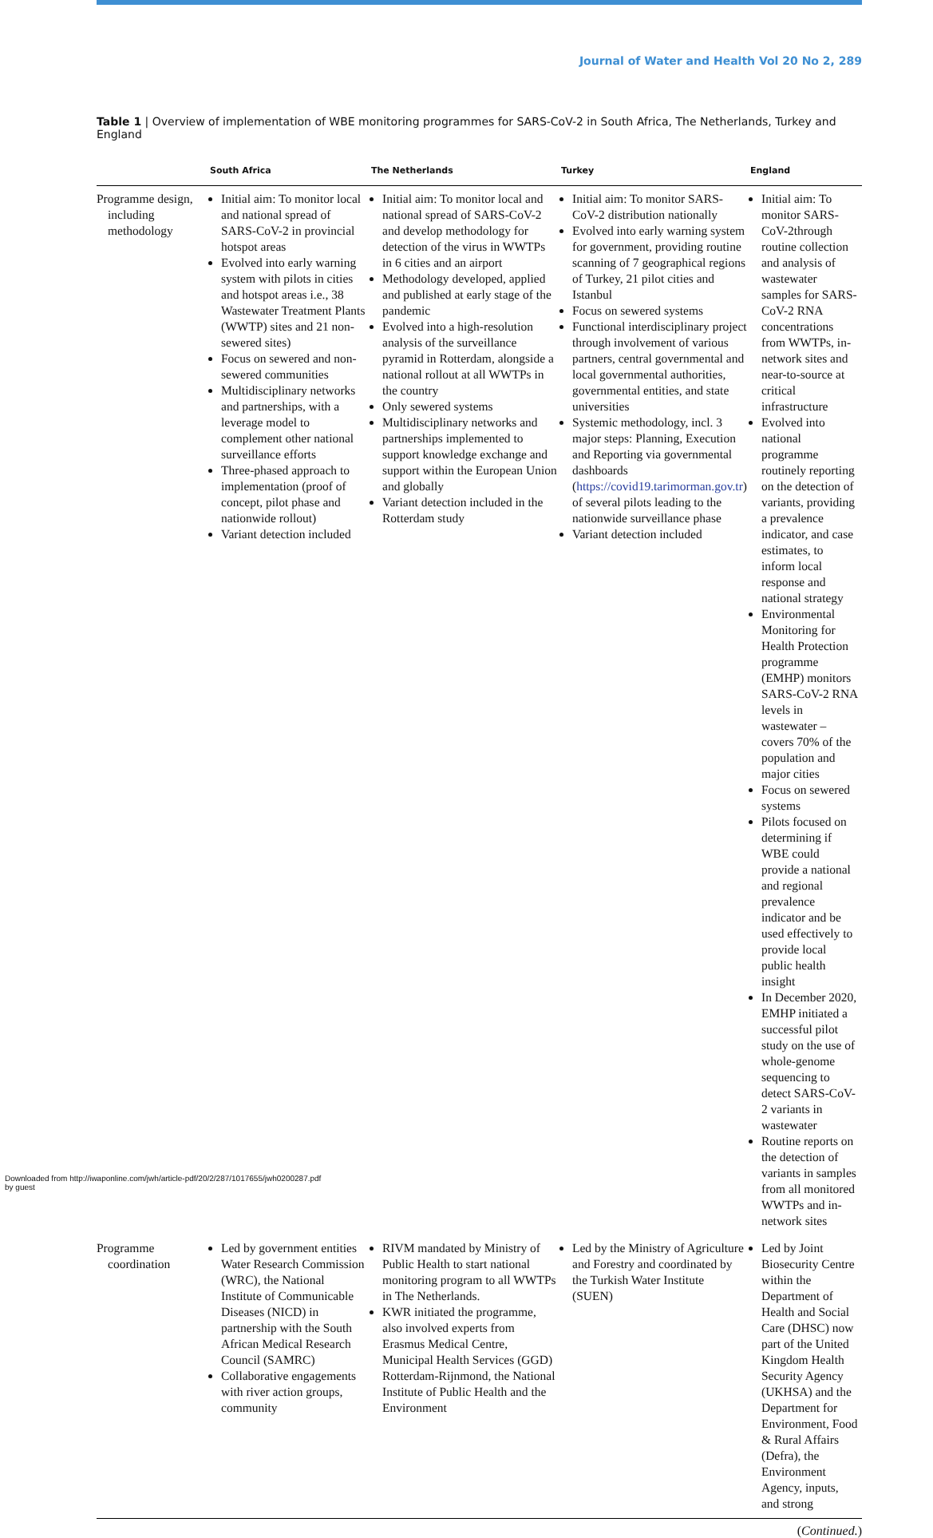Journal of Water and Health Vol 20 No 2, 289
Table 1 | Overview of implementation of WBE monitoring programmes for SARS-CoV-2 in South Africa, The Netherlands, Turkey and England
| | South Africa | The Netherlands | Turkey | England |
| --- | --- | --- | --- | --- |
| Programme design, including methodology | Initial aim: To monitor local and national spread of SARS-CoV-2 in provincial hotspot areas Evolved into early warning system with pilots in cities and hotspot areas i.e., 38 Wastewater Treatment Plants (WWTP) sites and 21 non-sewered sites) Focus on sewered and non-sewered communities Multidisciplinary networks and partnerships, with a leverage model to complement other national surveillance efforts Three-phased approach to implementation (proof of concept, pilot phase and nationwide rollout) Variant detection included | Initial aim: To monitor local and national spread of SARS-CoV-2 and develop methodology for detection of the virus in WWTPs in 6 cities and an airport Methodology developed, applied and published at early stage of the pandemic Evolved into a high-resolution analysis of the surveillance pyramid in Rotterdam, alongside a national rollout at all WWTPs in the country Only sewered systems Multidisciplinary networks and partnerships implemented to support knowledge exchange and support within the European Union and globally Variant detection included in the Rotterdam study | Initial aim: To monitor SARS-CoV-2 distribution nationally Evolved into early warning system for government, providing routine scanning of 7 geographical regions of Turkey, 21 pilot cities and Istanbul Focus on sewered systems Functional interdisciplinary project through involvement of various partners, central governmental and local governmental authorities, governmental entities, and state universities Systemic methodology, incl. 3 major steps: Planning, Execution and Reporting via governmental dashboards ( https://covid19.tarimorman.gov.tr ) of several pilots leading to the nationwide surveillance phase Variant detection included | Initial aim: To monitor SARS-CoV-2through routine collection and analysis of wastewater samples for SARS-CoV-2 RNA concentrations from WWTPs, in-network sites and near-to-source at critical infrastructure Evolved into national programme routinely reporting on the detection of variants, providing a prevalence indicator, and case estimates, to inform local response and national strategy Environmental Monitoring for Health Protection programme (EMHP) monitors SARS-CoV-2 RNA levels in wastewater – covers 70% of the population and major cities Focus on sewered systems Pilots focused on determining if WBE could provide a national and regional prevalence indicator and be used effectively to provide local public health insight In December 2020, EMHP initiated a successful pilot study on the use of whole-genome sequencing to detect SARS-CoV-2 variants in wastewater Routine reports on the detection of variants in samples from all monitored WWTPs and in-network sites |
| Programme coordination | Led by government entities Water Research Commission (WRC), the National Institute of Communicable Diseases (NICD) in partnership with the South African Medical Research Council (SAMRC) Collaborative engagements with river action groups, community | RIVM mandated by Ministry of Public Health to start national monitoring program to all WWTPs in The Netherlands. KWR initiated the programme, also involved experts from Erasmus Medical Centre, Municipal Health Services (GGD) Rotterdam-Rijnmond, the National Institute of Public Health and the Environment | Led by the Ministry of Agriculture and Forestry and coordinated by the Turkish Water Institute (SUEN) | Led by Joint Biosecurity Centre within the Department of Health and Social Care (DHSC) now part of the United Kingdom Health Security Agency (UKHSA) and the Department for Environment, Food & Rural Affairs (Defra), the Environment Agency, inputs, and strong |
(Continued.)
Downloaded from http://iwaponline.com/jwh/article-pdf/20/2/287/1017655/jwh0200287.pdf
by guest